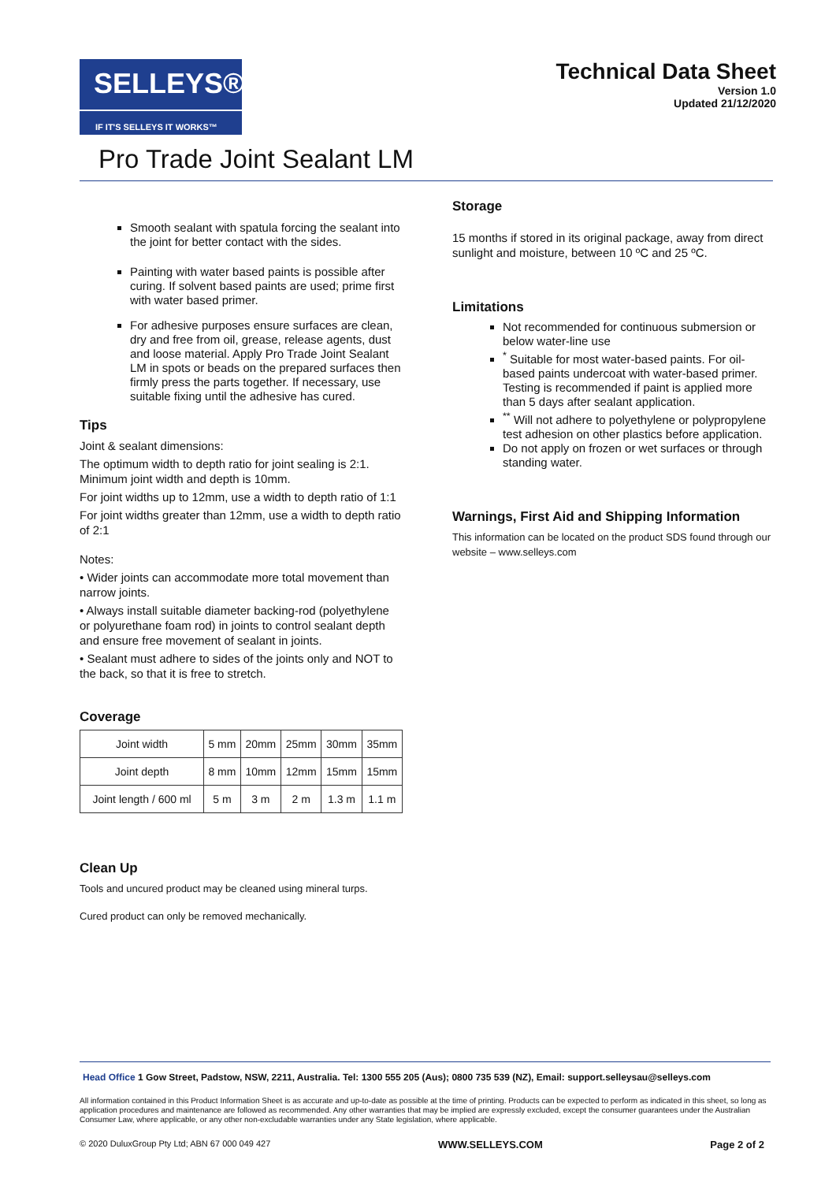SELLEYS®
IF IT'S SELLEYS IT WORKS™
Technical Data Sheet
Version 1.0
Updated 21/12/2020
Pro Trade Joint Sealant LM
Smooth sealant with spatula forcing the sealant into the joint for better contact with the sides.
Painting with water based paints is possible after curing. If solvent based paints are used; prime first with water based primer.
For adhesive purposes ensure surfaces are clean, dry and free from oil, grease, release agents, dust and loose material. Apply Pro Trade Joint Sealant LM in spots or beads on the prepared surfaces then firmly press the parts together. If necessary, use suitable fixing until the adhesive has cured.
Tips
Joint & sealant dimensions:
The optimum width to depth ratio for joint sealing is 2:1. Minimum joint width and depth is 10mm.
For joint widths up to 12mm, use a width to depth ratio of 1:1
For joint widths greater than 12mm, use a width to depth ratio of 2:1
Notes:
• Wider joints can accommodate more total movement than narrow joints.
• Always install suitable diameter backing-rod (polyethylene or polyurethane foam rod) in joints to control sealant depth and ensure free movement of sealant in joints.
• Sealant must adhere to sides of the joints only and NOT to the back, so that it is free to stretch.
Coverage
| Joint width | 5 mm | 20mm | 25mm | 30mm | 35mm |
| Joint depth | 8 mm | 10mm | 12mm | 15mm | 15mm |
| Joint length / 600 ml | 5 m | 3 m | 2 m | 1.3 m | 1.1 m |
Clean Up
Tools and uncured product may be cleaned using mineral turps.
Cured product can only be removed mechanically.
Storage
15 months if stored in its original package, away from direct sunlight and moisture, between 10 ºC and 25 ºC.
Limitations
Not recommended for continuous submersion or below water-line use
<sup>*</sup> Suitable for most water-based paints. For oil-based paints undercoat with water-based primer. Testing is recommended if paint is applied more than 5 days after sealant application.
<sup>**</sup> Will not adhere to polyethylene or polypropylene test adhesion on other plastics before application.
Do not apply on frozen or wet surfaces or through standing water.
Warnings, First Aid and Shipping Information
This information can be located on the product SDS found through our website – www.selleys.com
Head Office 1 Gow Street, Padstow, NSW, 2211, Australia. Tel: 1300 555 205 (Aus); 0800 735 539 (NZ), Email: support.selleysau@selleys.com
All information contained in this Product Information Sheet is as accurate and up-to-date as possible at the time of printing. Products can be expected to perform as indicated in this sheet, so long as application procedures and maintenance are followed as recommended. Any other warranties that may be implied are expressly excluded, except the consumer guarantees under the Australian Consumer Law, where applicable, or any other non-excludable warranties under any State legislation, where applicable.
© 2020 DuluxGroup Pty Ltd; ABN 67 000 049 427 WWW.SELLEYS.COM Page 2 of 2